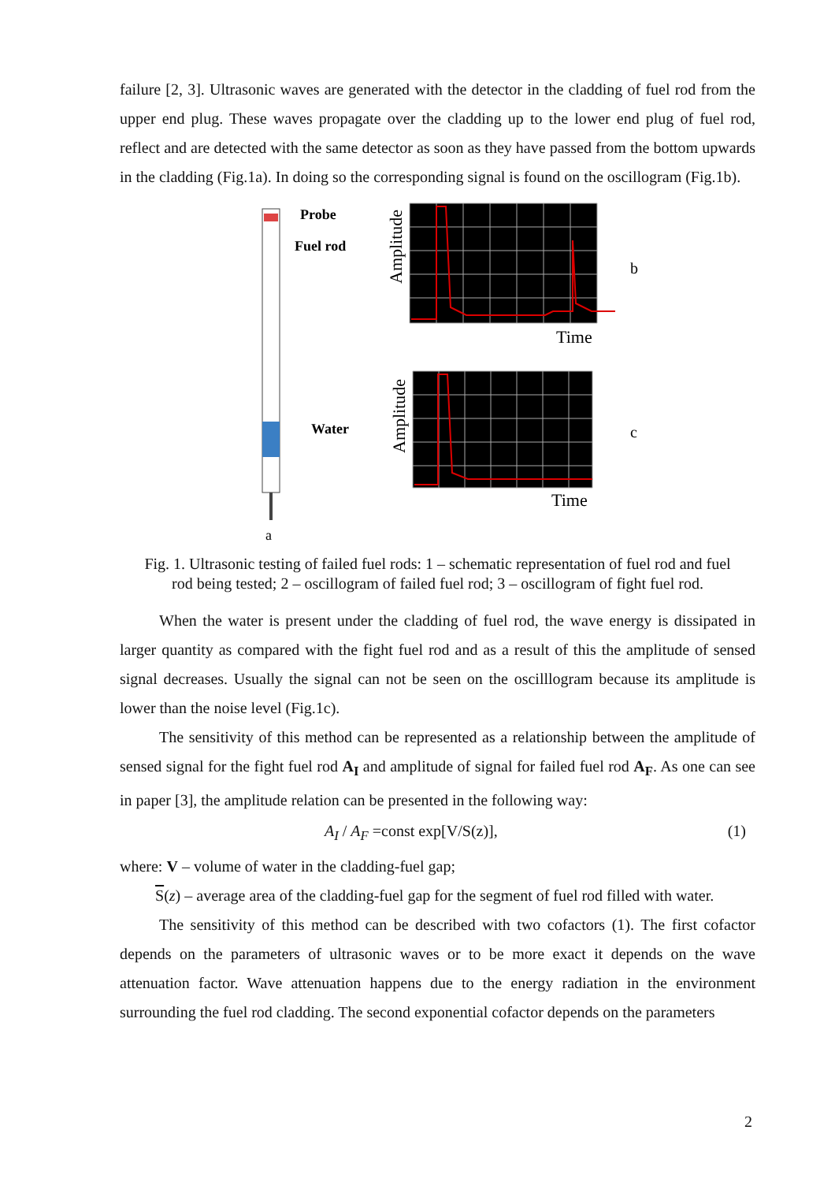failure [2, 3]. Ultrasonic waves are generated with the detector in the cladding of fuel rod from the upper end plug. These waves propagate over the cladding up to the lower end plug of fuel rod, reflect and are detected with the same detector as soon as they have passed from the bottom upwards in the cladding (Fig.1a). In doing so the corresponding signal is found on the oscillogram (Fig.1b).
Probe
Fuel rod
Water
a
Amplitude
Amplitude
Time
Time
b
c
Fig. 1. Ultrasonic testing of failed fuel rods: 1 – schematic representation of fuel rod and fuel
rod being tested; 2 – oscillogram of failed fuel rod; 3 – oscillogram of fight fuel rod.
When the water is present under the cladding of fuel rod, the wave energy is dissipated in larger quantity as compared with the fight fuel rod and as a result of this the amplitude of sensed signal decreases. Usually the signal can not be seen on the oscilllogram because its amplitude is lower than the noise level (Fig.1c).
The sensitivity of this method can be represented as a relationship between the amplitude of sensed signal for the fight fuel rod A<sub>I</sub> and amplitude of signal for failed fuel rod A<sub>F</sub>. As one can see in paper [3], the amplitude relation can be presented in the following way:
A<sub>I</sub> / A<sub>F</sub> =const exp[V/S(z)], (1)
where: V – volume of water in the cladding-fuel gap;
S(z) – average area of the cladding-fuel gap for the segment of fuel rod filled with water.
The sensitivity of this method can be described with two cofactors (1). The first cofactor depends on the parameters of ultrasonic waves or to be more exact it depends on the wave attenuation factor. Wave attenuation happens due to the energy radiation in the environment surrounding the fuel rod cladding. The second exponential cofactor depends on the parameters
2